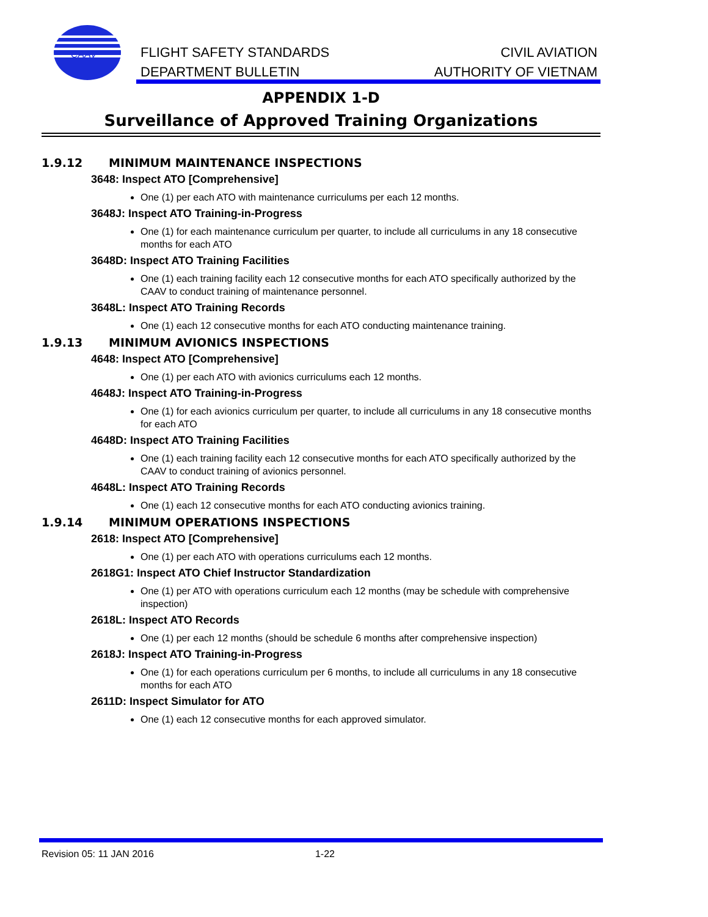CAAV
FLIGHT SAFETY STANDARDS
DEPARTMENT BULLETIN
CIVIL AVIATION
AUTHORITY OF VIETNAM
APPENDIX 1-D
Surveillance of Approved Training Organizations
1.9.12 MINIMUM MAINTENANCE INSPECTIONS
3648: Inspect ATO [Comprehensive]
One (1) per each ATO with maintenance curriculums per each 12 months.
3648J: Inspect ATO Training-in-Progress
One (1) for each maintenance curriculum per quarter, to include all curriculums in any 18 consecutive months for each ATO
3648D: Inspect ATO Training Facilities
One (1) each training facility each 12 consecutive months for each ATO specifically authorized by the CAAV to conduct training of maintenance personnel.
3648L: Inspect ATO Training Records
One (1) each 12 consecutive months for each ATO conducting maintenance training.
1.9.13 MINIMUM AVIONICS INSPECTIONS
4648: Inspect ATO [Comprehensive]
One (1) per each ATO with avionics curriculums each 12 months.
4648J: Inspect ATO Training-in-Progress
One (1) for each avionics curriculum per quarter, to include all curriculums in any 18 consecutive months for each ATO
4648D: Inspect ATO Training Facilities
One (1) each training facility each 12 consecutive months for each ATO specifically authorized by the CAAV to conduct training of avionics personnel.
4648L: Inspect ATO Training Records
One (1) each 12 consecutive months for each ATO conducting avionics training.
1.9.14 MINIMUM OPERATIONS INSPECTIONS
2618: Inspect ATO [Comprehensive]
One (1) per each ATO with operations curriculums each 12 months.
2618G1: Inspect ATO Chief Instructor Standardization
One (1) per ATO with operations curriculum each 12 months (may be schedule with comprehensive inspection)
2618L: Inspect ATO Records
One (1) per each 12 months (should be schedule 6 months after comprehensive inspection)
2618J: Inspect ATO Training-in-Progress
One (1) for each operations curriculum per 6 months, to include all curriculums in any 18 consecutive months for each ATO
2611D: Inspect Simulator for ATO
One (1) each 12 consecutive months for each approved simulator.
Revision 05: 11 JAN 2016 1-22